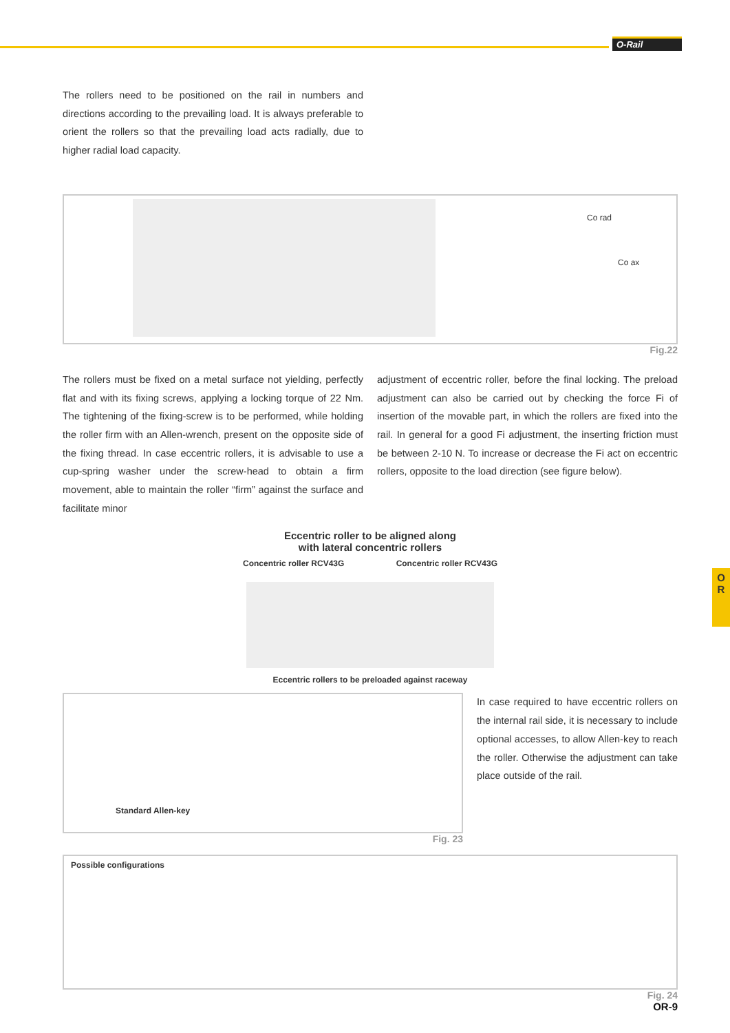O-Rail
O
R
The rollers need to be positioned on the rail in numbers and directions according to the prevailing load. It is always preferable to orient the rollers so that the prevailing load acts radially, due to higher radial load capacity.
Co rad
Co ax
Fig.22
The rollers must be fixed on a metal surface not yielding, perfectly flat and with its fixing screws, applying a locking torque of 22 Nm. The tightening of the fixing-screw is to be performed, while holding the roller firm with an Allen-wrench, present on the opposite side of the fixing thread. In case eccentric rollers, it is advisable to use a cup-spring washer under the screw-head to obtain a firm movement, able to maintain the roller “firm” against the surface and facilitate minor
adjustment of eccentric roller, before the final locking. The preload adjustment can also be carried out by checking the force Fi of insertion of the movable part, in which the rollers are fixed into the rail. In general for a good Fi adjustment, the inserting friction must be between 2-10 N. To increase or decrease the Fi act on eccentric rollers, opposite to the load direction (see figure below).
Eccentric roller to be aligned along
with lateral concentric rollers
Concentric roller RCV43G Concentric roller RCV43G
Eccentric rollers to be preloaded against raceway
Standard Allen-key
Fig. 23
In case required to have eccentric rollers on the internal rail side, it is necessary to include optional accesses, to allow Allen-key to reach the roller. Otherwise the adjustment can take place outside of the rail.
Possible configurations
Fig. 24
OR-9